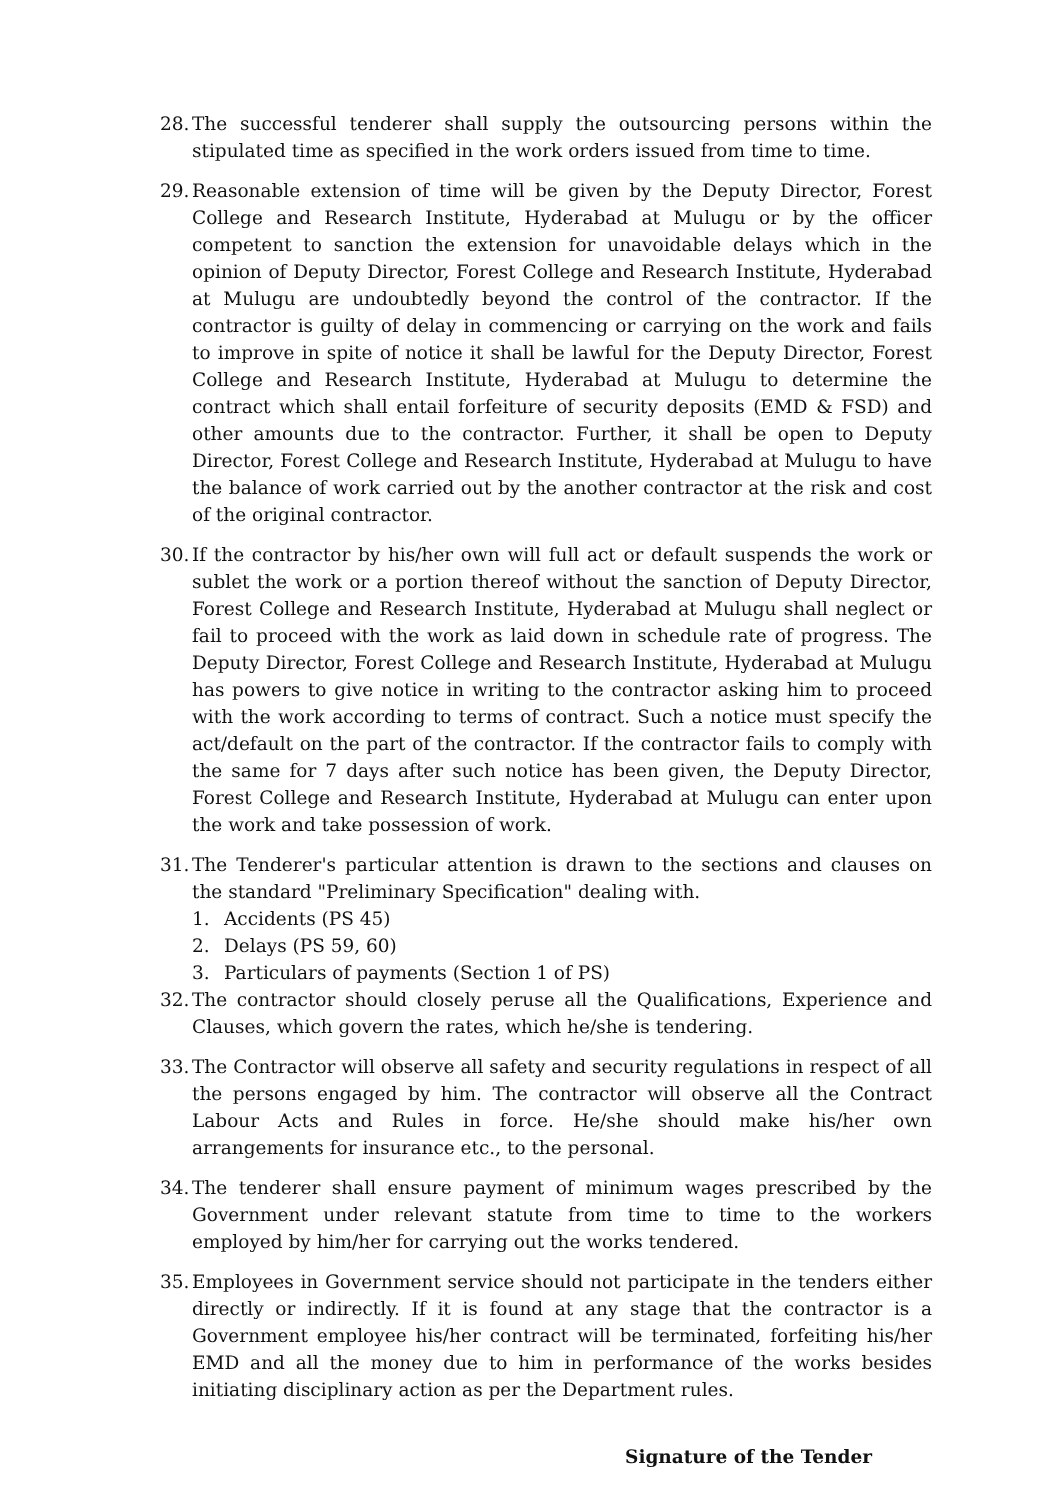28.
The successful tenderer shall supply the outsourcing persons within the stipulated time as specified in the work orders issued from time to time.
29.
Reasonable extension of time will be given by the Deputy Director, Forest College and Research Institute, Hyderabad at Mulugu or by the officer competent to sanction the extension for unavoidable delays which in the opinion of Deputy Director, Forest College and Research Institute, Hyderabad at Mulugu are undoubtedly beyond the control of the contractor. If the contractor is guilty of delay in commencing or carrying on the work and fails to improve in spite of notice it shall be lawful for the Deputy Director, Forest College and Research Institute, Hyderabad at Mulugu to determine the contract which shall entail forfeiture of security deposits (EMD & FSD) and other amounts due to the contractor. Further, it shall be open to Deputy Director, Forest College and Research Institute, Hyderabad at Mulugu to have the balance of work carried out by the another contractor at the risk and cost of the original contractor.
30.
If the contractor by his/her own will full act or default suspends the work or sublet the work or a portion thereof without the sanction of Deputy Director, Forest College and Research Institute, Hyderabad at Mulugu shall neglect or fail to proceed with the work as laid down in schedule rate of progress. The Deputy Director, Forest College and Research Institute, Hyderabad at Mulugu has powers to give notice in writing to the contractor asking him to proceed with the work according to terms of contract. Such a notice must specify the act/default on the part of the contractor. If the contractor fails to comply with the same for 7 days after such notice has been given, the Deputy Director, Forest College and Research Institute, Hyderabad at Mulugu can enter upon the work and take possession of work.
31.
The Tenderer's particular attention is drawn to the sections and clauses on the standard "Preliminary Specification" dealing with.
1. Accidents (PS 45)
2. Delays (PS 59, 60)
3. Particulars of payments (Section 1 of PS)
32.
The contractor should closely peruse all the Qualifications, Experience and Clauses, which govern the rates, which he/she is tendering.
33.
The Contractor will observe all safety and security regulations in respect of all the persons engaged by him. The contractor will observe all the Contract Labour Acts and Rules in force. He/she should make his/her own arrangements for insurance etc., to the personal.
34.
The tenderer shall ensure payment of minimum wages prescribed by the Government under relevant statute from time to time to the workers employed by him/her for carrying out the works tendered.
35.
Employees in Government service should not participate in the tenders either directly or indirectly. If it is found at any stage that the contractor is a Government employee his/her contract will be terminated, forfeiting his/her EMD and all the money due to him in performance of the works besides initiating disciplinary action as per the Department rules.
Signature of the Tender